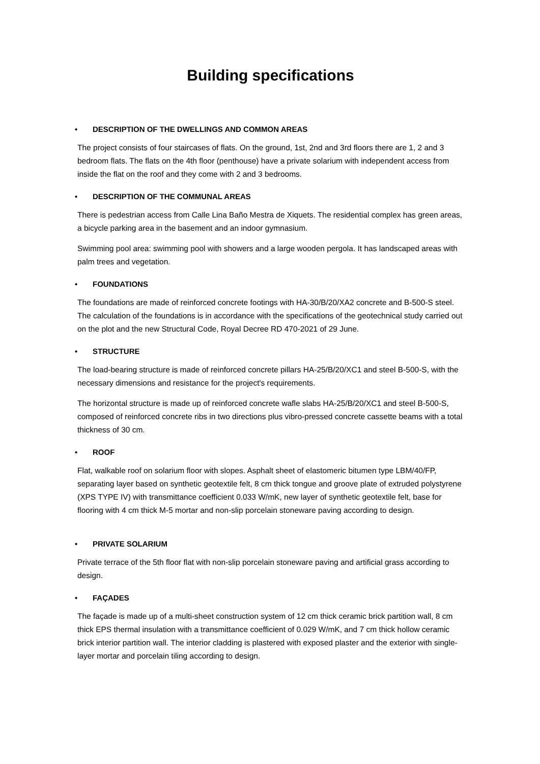Building specifications
• DESCRIPTION OF THE DWELLINGS AND COMMON AREAS
The project consists of four staircases of flats. On the ground, 1st, 2nd and 3rd floors there are 1, 2 and 3 bedroom flats. The flats on the 4th floor (penthouse) have a private solarium with independent access from inside the flat on the roof and they come with 2 and 3 bedrooms.
• DESCRIPTION OF THE COMMUNAL AREAS
There is pedestrian access from Calle Lina Baño Mestra de Xiquets. The residential complex has green areas, a bicycle parking area in the basement and an indoor gymnasium.
Swimming pool area: swimming pool with showers and a large wooden pergola. It has landscaped areas with palm trees and vegetation.
• FOUNDATIONS
The foundations are made of reinforced concrete footings with HA-30/B/20/XA2 concrete and B-500-S steel. The calculation of the foundations is in accordance with the specifications of the geotechnical study carried out on the plot and the new Structural Code, Royal Decree RD 470-2021 of 29 June.
• STRUCTURE
The load-bearing structure is made of reinforced concrete pillars HA-25/B/20/XC1 and steel B-500-S, with the necessary dimensions and resistance for the project's requirements.
The horizontal structure is made up of reinforced concrete wafle slabs HA-25/B/20/XC1 and steel B-500-S, composed of reinforced concrete ribs in two directions plus vibro-pressed concrete cassette beams with a total thickness of 30 cm.
• ROOF
Flat, walkable roof on solarium floor with slopes. Asphalt sheet of elastomeric bitumen type LBM/40/FP, separating layer based on synthetic geotextile felt, 8 cm thick tongue and groove plate of extruded polystyrene (XPS TYPE IV) with transmittance coefficient 0.033 W/mK, new layer of synthetic geotextile felt, base for flooring with 4 cm thick M-5 mortar and non-slip porcelain stoneware paving according to design.
• PRIVATE SOLARIUM
Private terrace of the 5th floor flat with non-slip porcelain stoneware paving and artificial grass according to design.
• FAÇADES
The façade is made up of a multi-sheet construction system of 12 cm thick ceramic brick partition wall, 8 cm thick EPS thermal insulation with a transmittance coefficient of 0.029 W/mK, and 7 cm thick hollow ceramic brick interior partition wall. The interior cladding is plastered with exposed plaster and the exterior with single-layer mortar and porcelain tiling according to design.